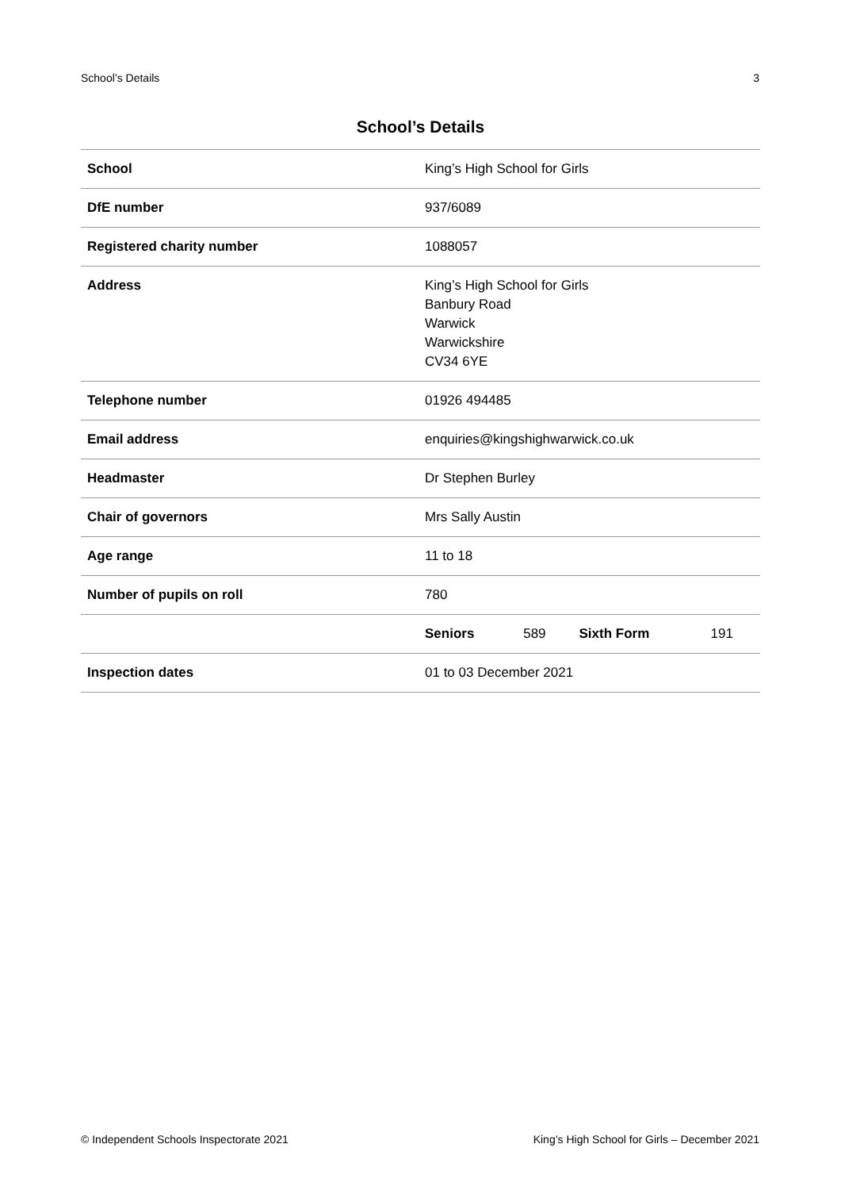School’s Details 3
School’s Details
| School | King’s High School for Girls | | | |
| DfE number | 937/6089 | | | |
| Registered charity number | 1088057 | | | |
| Address | King’s High School for Girls Banbury Road Warwick Warwickshire CV34 6YE | | | |
| Telephone number | 01926 494485 | | | |
| Email address | enquiries@kingshighwarwick.co.uk | | | |
| Headmaster | Dr Stephen Burley | | | |
| Chair of governors | Mrs Sally Austin | | | |
| Age range | 11 to 18 | | | |
| Number of pupils on roll | 780 | | | |
| | Seniors | 589 | Sixth Form | 191 |
| Inspection dates | 01 to 03 December 2021 | | | |
© Independent Schools Inspectorate 2021 King’s High School for Girls – December 2021